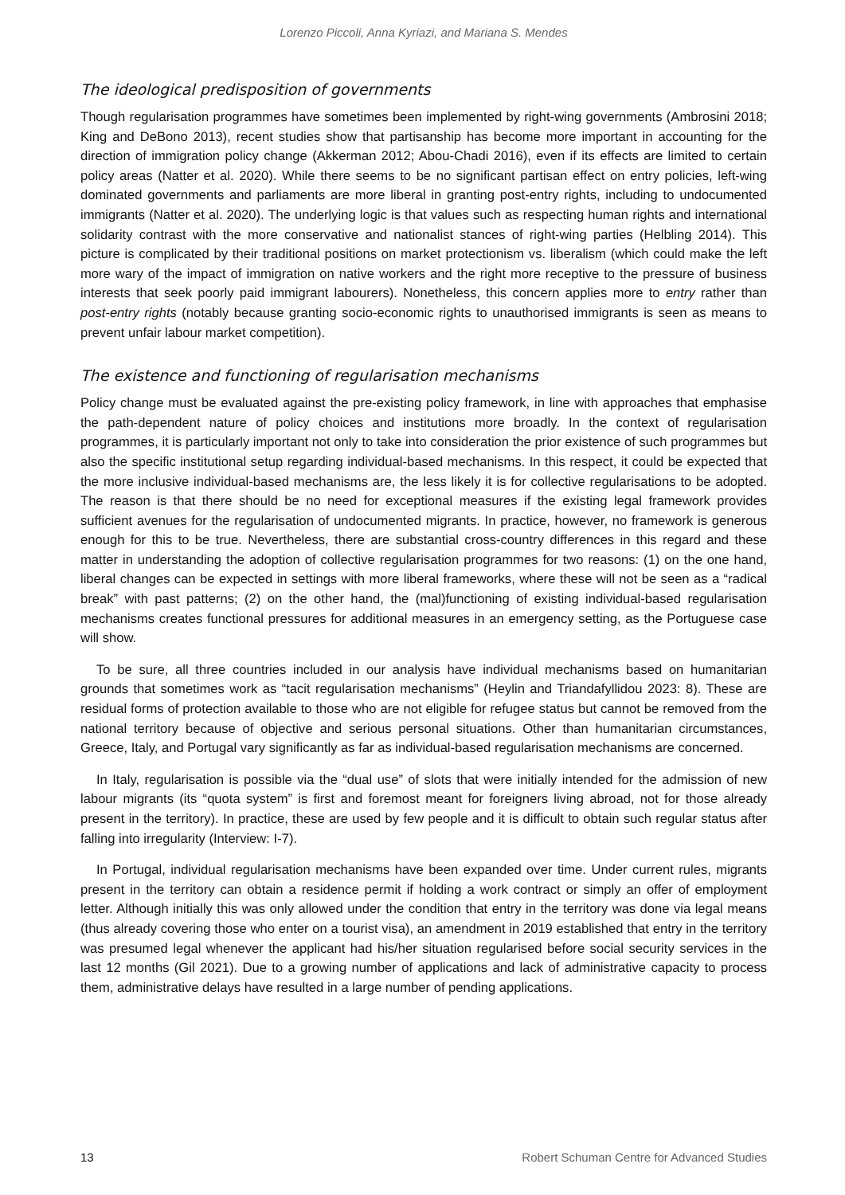Lorenzo Piccoli, Anna Kyriazi, and Mariana S. Mendes
The ideological predisposition of governments
Though regularisation programmes have sometimes been implemented by right-wing governments (Ambrosini 2018; King and DeBono 2013), recent studies show that partisanship has become more important in accounting for the direction of immigration policy change (Akkerman 2012; Abou-Chadi 2016), even if its effects are limited to certain policy areas (Natter et al. 2020). While there seems to be no significant partisan effect on entry policies, left-wing dominated governments and parliaments are more liberal in granting post-entry rights, including to undocumented immigrants (Natter et al. 2020). The underlying logic is that values such as respecting human rights and international solidarity contrast with the more conservative and nationalist stances of right-wing parties (Helbling 2014). This picture is complicated by their traditional positions on market protectionism vs. liberalism (which could make the left more wary of the impact of immigration on native workers and the right more receptive to the pressure of business interests that seek poorly paid immigrant labourers). Nonetheless, this concern applies more to entry rather than post-entry rights (notably because granting socio-economic rights to unauthorised immigrants is seen as means to prevent unfair labour market competition).
The existence and functioning of regularisation mechanisms
Policy change must be evaluated against the pre-existing policy framework, in line with approaches that emphasise the path-dependent nature of policy choices and institutions more broadly. In the context of regularisation programmes, it is particularly important not only to take into consideration the prior existence of such programmes but also the specific institutional setup regarding individual-based mechanisms. In this respect, it could be expected that the more inclusive individual-based mechanisms are, the less likely it is for collective regularisations to be adopted. The reason is that there should be no need for exceptional measures if the existing legal framework provides sufficient avenues for the regularisation of undocumented migrants. In practice, however, no framework is generous enough for this to be true. Nevertheless, there are substantial cross-country differences in this regard and these matter in understanding the adoption of collective regularisation programmes for two reasons: (1) on the one hand, liberal changes can be expected in settings with more liberal frameworks, where these will not be seen as a “radical break” with past patterns; (2) on the other hand, the (mal)functioning of existing individual-based regularisation mechanisms creates functional pressures for additional measures in an emergency setting, as the Portuguese case will show.
To be sure, all three countries included in our analysis have individual mechanisms based on humanitarian grounds that sometimes work as “tacit regularisation mechanisms” (Heylin and Triandafyllidou 2023: 8). These are residual forms of protection available to those who are not eligible for refugee status but cannot be removed from the national territory because of objective and serious personal situations. Other than humanitarian circumstances, Greece, Italy, and Portugal vary significantly as far as individual-based regularisation mechanisms are concerned.
In Italy, regularisation is possible via the “dual use” of slots that were initially intended for the admission of new labour migrants (its “quota system” is first and foremost meant for foreigners living abroad, not for those already present in the territory). In practice, these are used by few people and it is difficult to obtain such regular status after falling into irregularity (Interview: I-7).
In Portugal, individual regularisation mechanisms have been expanded over time. Under current rules, migrants present in the territory can obtain a residence permit if holding a work contract or simply an offer of employment letter. Although initially this was only allowed under the condition that entry in the territory was done via legal means (thus already covering those who enter on a tourist visa), an amendment in 2019 established that entry in the territory was presumed legal whenever the applicant had his/her situation regularised before social security services in the last 12 months (Gil 2021). Due to a growing number of applications and lack of administrative capacity to process them, administrative delays have resulted in a large number of pending applications.
13 Robert Schuman Centre for Advanced Studies